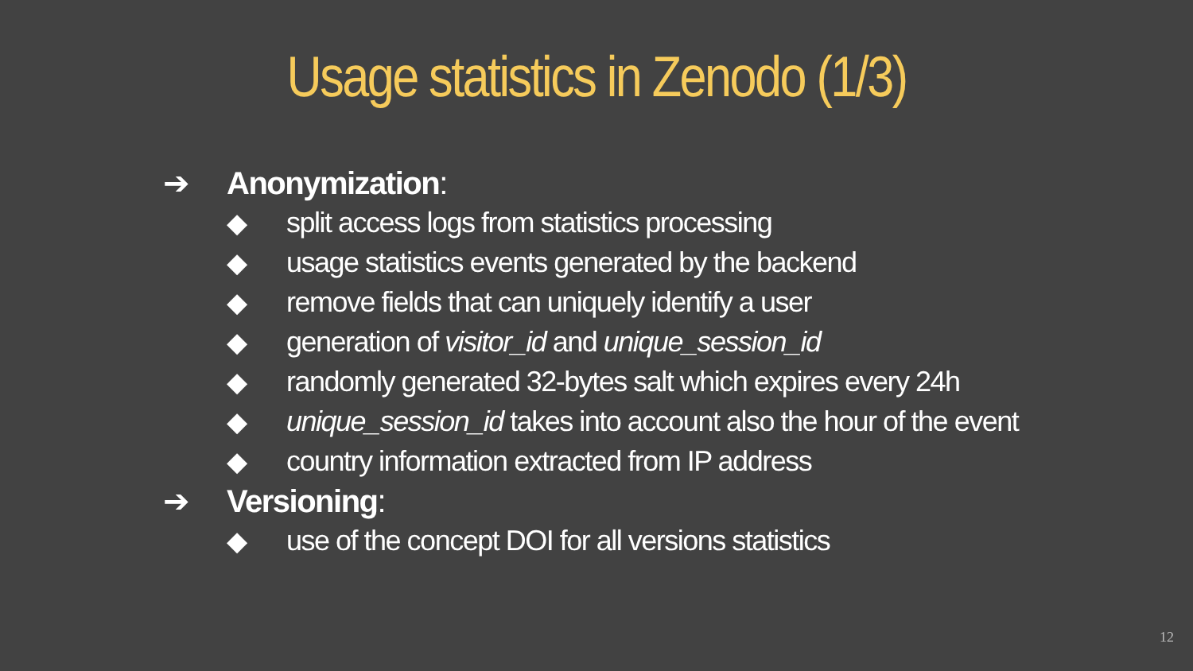Usage statistics in Zenodo (1/3)
➔ Anonymization:
◆ split access logs from statistics processing
◆ usage statistics events generated by the backend
◆ remove fields that can uniquely identify a user
◆ generation of visitor_id and unique_session_id
◆ randomly generated 32-bytes salt which expires every 24h
◆ unique_session_id takes into account also the hour of the event
◆ country information extracted from IP address
➔ Versioning:
◆ use of the concept DOI for all versions statistics
12